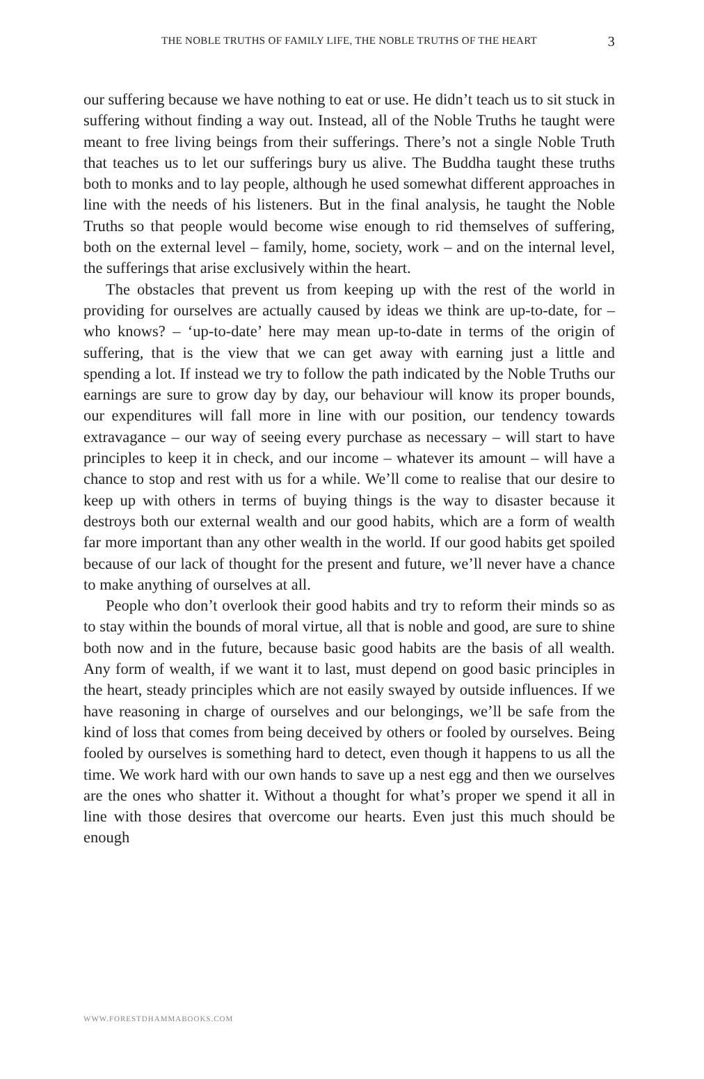THE NOBLE TRUTHS OF FAMILY LIFE, THE NOBLE TRUTHS OF THE HEART 3
our suffering because we have nothing to eat or use. He didn’t teach us to sit stuck in suffering without finding a way out. Instead, all of the Noble Truths he taught were meant to free living beings from their sufferings. There’s not a single Noble Truth that teaches us to let our sufferings bury us alive. The Buddha taught these truths both to monks and to lay people, although he used somewhat different approaches in line with the needs of his listeners. But in the final analysis, he taught the Noble Truths so that people would become wise enough to rid themselves of suffering, both on the external level – family, home, society, work – and on the internal level, the sufferings that arise exclusively within the heart.
The obstacles that prevent us from keeping up with the rest of the world in providing for ourselves are actually caused by ideas we think are up-to-date, for – who knows? – ‘up-to-date’ here may mean up-to-date in terms of the origin of suffering, that is the view that we can get away with earning just a little and spending a lot. If instead we try to follow the path indicated by the Noble Truths our earnings are sure to grow day by day, our behaviour will know its proper bounds, our expenditures will fall more in line with our position, our tendency towards extravagance – our way of seeing every purchase as necessary – will start to have principles to keep it in check, and our income – whatever its amount – will have a chance to stop and rest with us for a while. We’ll come to realise that our desire to keep up with others in terms of buying things is the way to disaster because it destroys both our external wealth and our good habits, which are a form of wealth far more important than any other wealth in the world. If our good habits get spoiled because of our lack of thought for the present and future, we’ll never have a chance to make anything of ourselves at all.
People who don’t overlook their good habits and try to reform their minds so as to stay within the bounds of moral virtue, all that is noble and good, are sure to shine both now and in the future, because basic good habits are the basis of all wealth. Any form of wealth, if we want it to last, must depend on good basic principles in the heart, steady principles which are not easily swayed by outside influences. If we have reasoning in charge of ourselves and our belongings, we’ll be safe from the kind of loss that comes from being deceived by others or fooled by ourselves. Being fooled by ourselves is something hard to detect, even though it happens to us all the time. We work hard with our own hands to save up a nest egg and then we ourselves are the ones who shatter it. Without a thought for what’s proper we spend it all in line with those desires that overcome our hearts. Even just this much should be enough
WWW.FORESTDHAMMABOOKS.COM